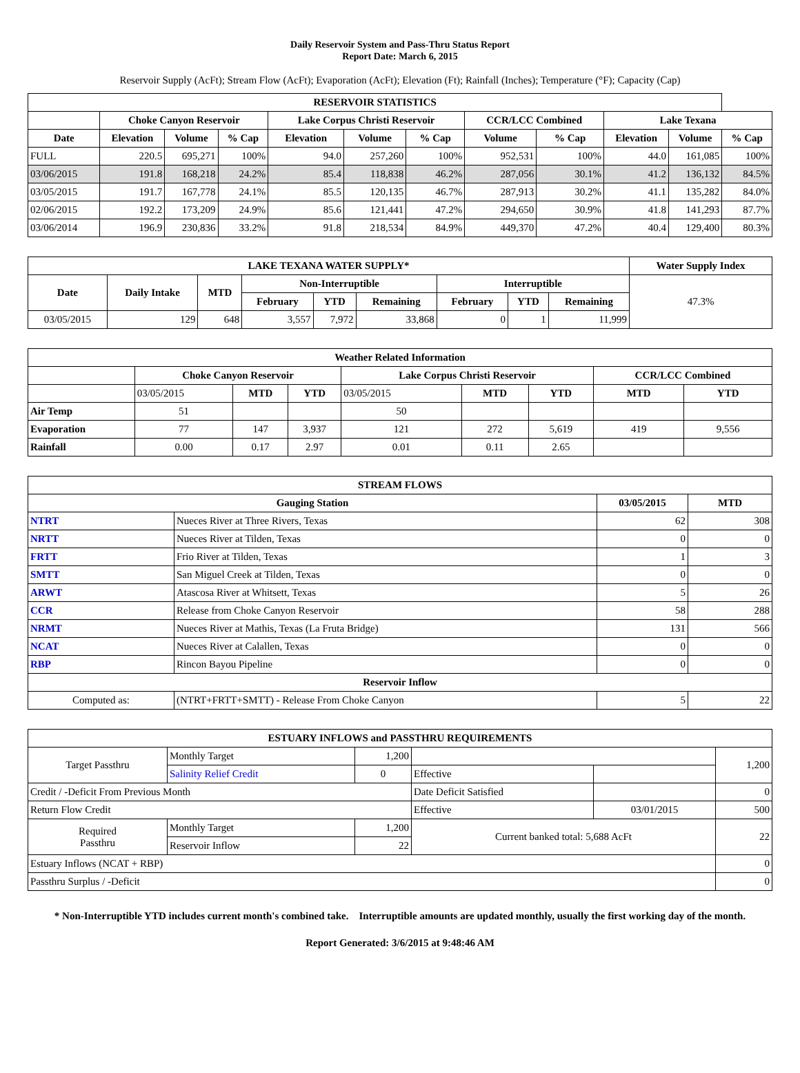Daily Reservoir System and Pass-Thru Status Report
Report Date: March 6, 2015
Reservoir Supply (AcFt); Stream Flow (AcFt); Evaporation (AcFt); Elevation (Ft); Rainfall (Inches); Temperature (°F); Capacity (Cap)
| RESERVOIR STATISTICS | | | | | | | | | | | |
| --- | --- | --- | --- | --- | --- | --- | --- | --- | --- | --- | --- |
| | Choke Canyon Reservoir | | | Lake Corpus Christi Reservoir | | | CCR/LCC Combined | | Lake Texana | | |
| Date | Elevation | Volume | % Cap | Elevation | Volume | % Cap | Volume | % Cap | Elevation | Volume | % Cap |
| FULL | 220.5 | 695,271 | 100% | 94.0 | 257,260 | 100% | 952,531 | 100% | 44.0 | 161,085 | 100% |
| 03/06/2015 | 191.8 | 168,218 | 24.2% | 85.4 | 118,838 | 46.2% | 287,056 | 30.1% | 41.2 | 136,132 | 84.5% |
| 03/05/2015 | 191.7 | 167,778 | 24.1% | 85.5 | 120,135 | 46.7% | 287,913 | 30.2% | 41.1 | 135,282 | 84.0% |
| 02/06/2015 | 192.2 | 173,209 | 24.9% | 85.6 | 121,441 | 47.2% | 294,650 | 30.9% | 41.8 | 141,293 | 87.7% |
| 03/06/2014 | 196.9 | 230,836 | 33.2% | 91.8 | 218,534 | 84.9% | 449,370 | 47.2% | 40.4 | 129,400 | 80.3% |
| LAKE TEXANA WATER SUPPLY* | | | | | | | | | Water Supply Index |
| --- | --- | --- | --- | --- | --- | --- | --- | --- | --- |
| Date | Daily Intake | MTD | Non-Interruptible | | | Interruptible | | | 47.3% |
| | | | February | YTD | Remaining | February | YTD | Remaining | |
| 03/05/2015 | 129 | 648 | 3,557 | 7,972 | 33,868 | 0 | 1 | 11,999 | |
| Weather Related Information | | | | | | | | |
| --- | --- | --- | --- | --- | --- | --- | --- | --- |
| | Choke Canyon Reservoir | | | Lake Corpus Christi Reservoir | | | CCR/LCC Combined | |
| | 03/05/2015 | MTD | YTD | 03/05/2015 | MTD | YTD | MTD | YTD |
| Air Temp | 51 | | | 50 | | | | |
| Evaporation | 77 | 147 | 3,937 | 121 | 272 | 5,619 | 419 | 9,556 |
| Rainfall | 0.00 | 0.17 | 2.97 | 0.01 | 0.11 | 2.65 | | |
| STREAM FLOWS | | | |
| --- | --- | --- | --- |
| Gauging Station | | 03/05/2015 | MTD |
| NTRT | Nueces River at Three Rivers, Texas | 62 | 308 |
| NRTT | Nueces River at Tilden, Texas | 0 | 0 |
| FRTT | Frio River at Tilden, Texas | 1 | 3 |
| SMTT | San Miguel Creek at Tilden, Texas | 0 | 0 |
| ARWT | Atascosa River at Whitsett, Texas | 5 | 26 |
| CCR | Release from Choke Canyon Reservoir | 58 | 288 |
| NRMT | Nueces River at Mathis, Texas (La Fruta Bridge) | 131 | 566 |
| NCAT | Nueces River at Calallen, Texas | 0 | 0 |
| RBP | Rincon Bayou Pipeline | 0 | 0 |
| Reservoir Inflow | | | |
| Computed as: | (NTRT+FRTT+SMTT) - Release From Choke Canyon | 5 | 22 |
| ESTUARY INFLOWS and PASSTHRU REQUIREMENTS | | | | | |
| --- | --- | --- | --- | --- | --- |
| Target Passthru | Monthly Target | 1,200 | | | 1,200 |
| | Salinity Relief Credit | 0 | Effective | | |
| Credit / -Deficit From Previous Month | | | Date Deficit Satisfied | | 0 |
| Return Flow Credit | | | Effective | 03/01/2015 | 500 |
| Required Passthru | Monthly Target | 1,200 | Current banked total: 5,688 AcFt | | 22 |
| | Reservoir Inflow | 22 | | | |
| Estuary Inflows (NCAT + RBP) | | | | | 0 |
| Passthru Surplus / -Deficit | | | | | 0 |
* Non-Interruptible YTD includes current month's combined take. Interruptible amounts are updated monthly, usually the first working day of the month.
Report Generated: 3/6/2015 at 9:48:46 AM